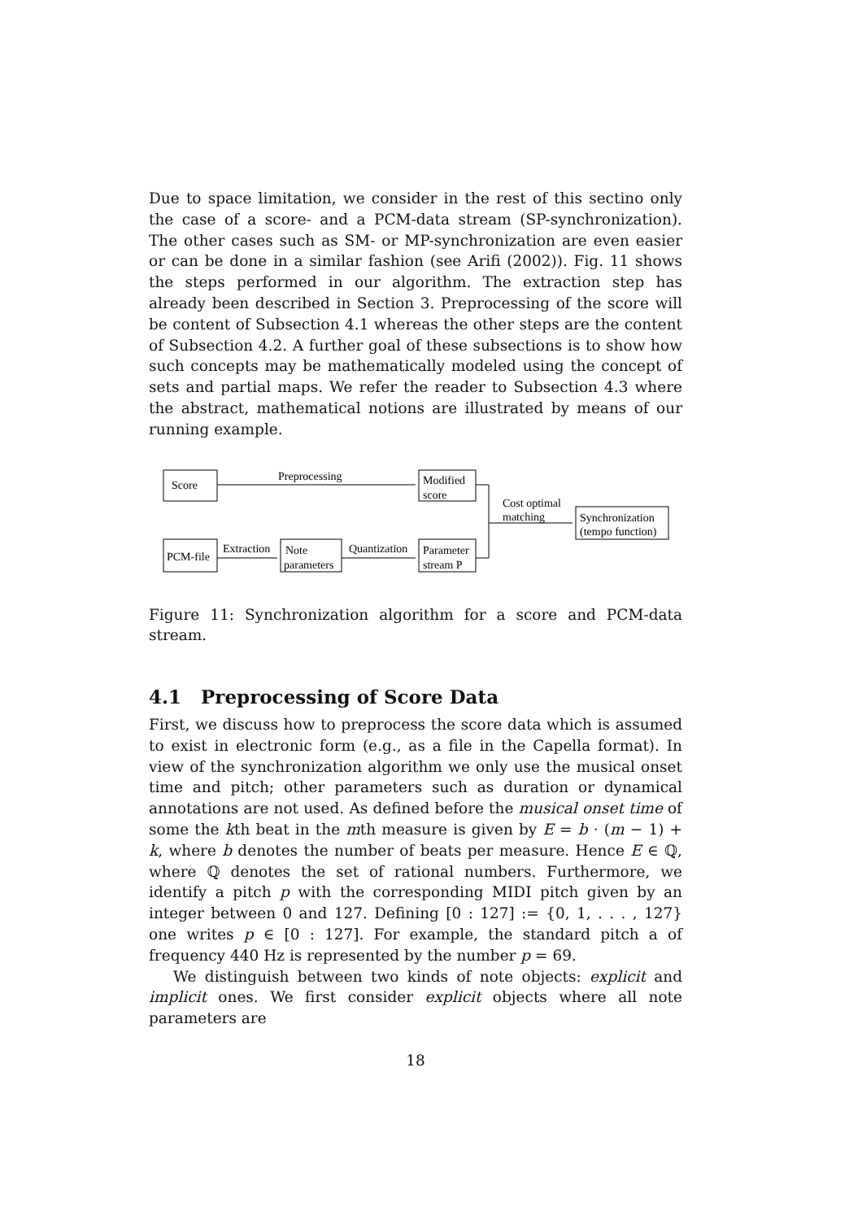Due to space limitation, we consider in the rest of this sectino only the case of a score- and a PCM-data stream (SP-synchronization). The other cases such as SM- or MP-synchronization are even easier or can be done in a similar fashion (see Arifi (2002)). Fig. 11 shows the steps performed in our algorithm. The extraction step has already been described in Section 3. Preprocessing of the score will be content of Subsection 4.1 whereas the other steps are the content of Subsection 4.2. A further goal of these subsections is to show how such concepts may be mathematically modeled using the concept of sets and partial maps. We refer the reader to Subsection 4.3 where the abstract, mathematical notions are illustrated by means of our running example.
Score
Preprocessing
Modified
score
Cost optimal
matching
Synchronization
(tempo function)
PCM-file
Extraction
Note
parameters
Quantization
Parameter
stream P
Figure 11: Synchronization algorithm for a score and PCM-data stream.
4.1 Preprocessing of Score Data
First, we discuss how to preprocess the score data which is assumed to exist in electronic form (e.g., as a file in the Capella format). In view of the synchronization algorithm we only use the musical onset time and pitch; other parameters such as duration or dynamical annotations are not used. As defined before the musical onset time of some the kth beat in the mth measure is given by E = b · (m − 1) + k, where b denotes the number of beats per measure. Hence E ∈ ℚ, where ℚ denotes the set of rational numbers. Furthermore, we identify a pitch p with the corresponding MIDI pitch given by an integer between 0 and 127. Defining [0 : 127] := {0, 1, . . . , 127} one writes p ∈ [0 : 127]. For example, the standard pitch a of frequency 440 Hz is represented by the number p = 69.
We distinguish between two kinds of note objects: explicit and implicit ones. We first consider explicit objects where all note parameters are
18